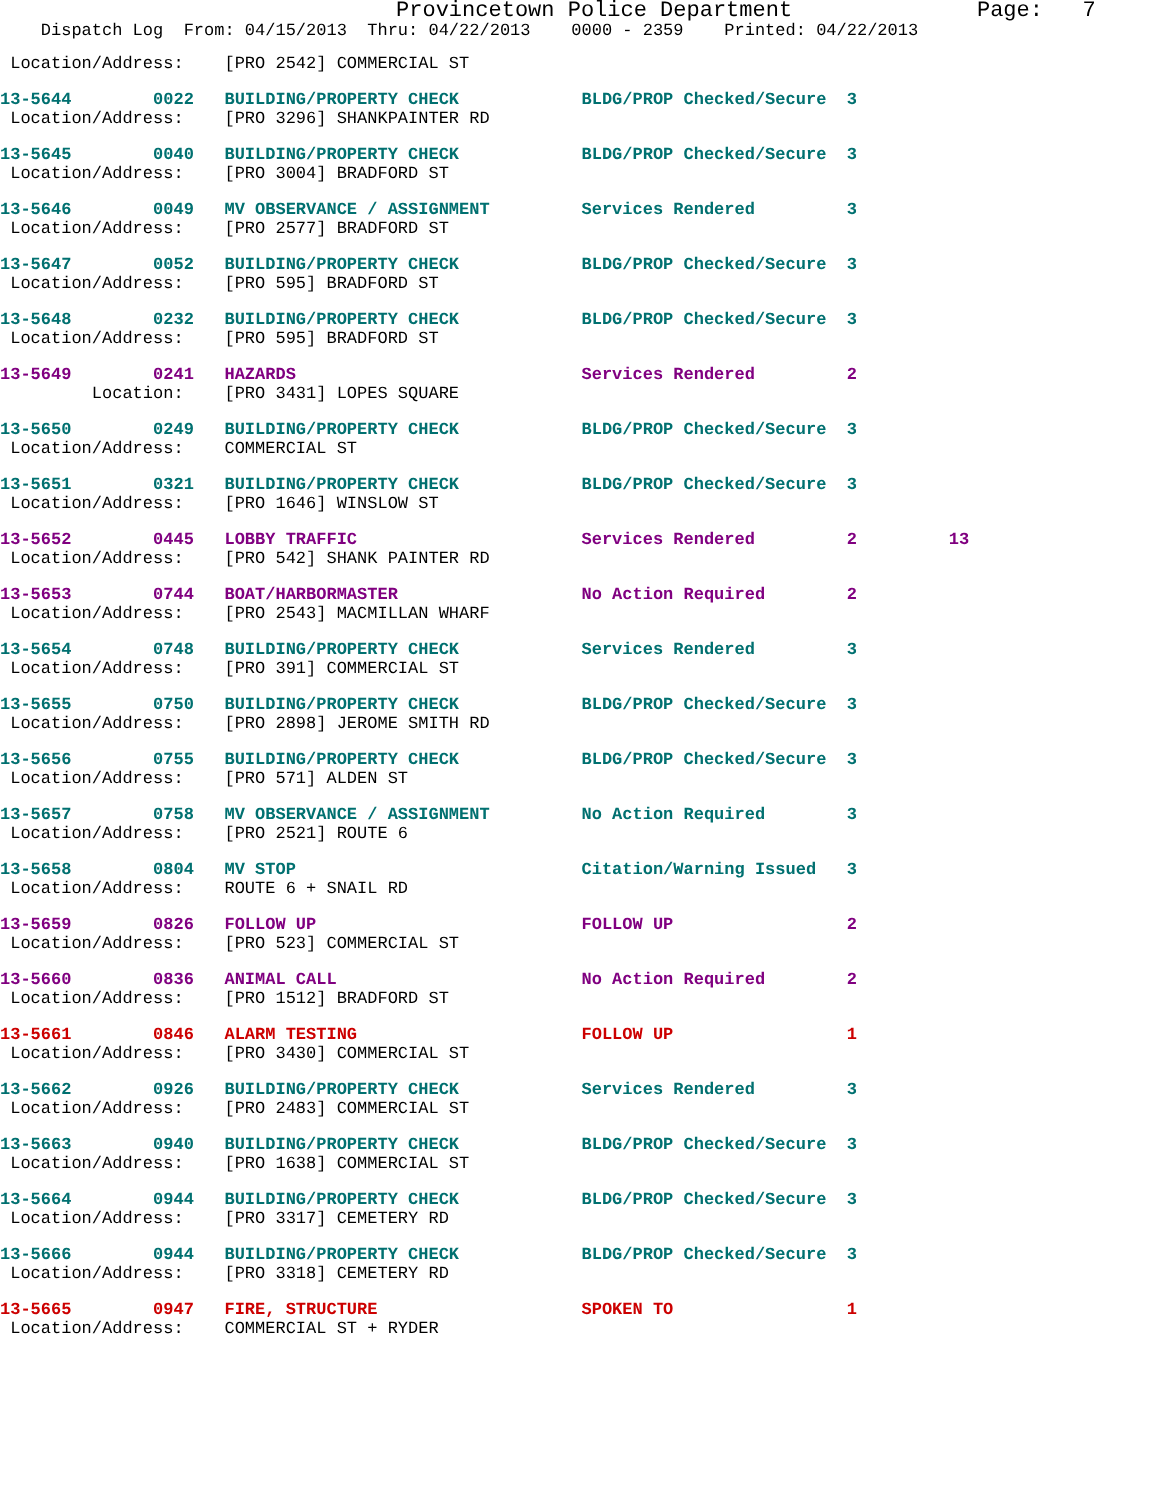Provincetown Police Department              Page:   7
    Dispatch Log  From: 04/15/2013  Thru: 04/22/2013    0000 - 2359    Printed: 04/22/2013
 Location/Address:    [PRO 2542] COMMERCIAL ST
13-5644        0022   BUILDING/PROPERTY CHECK            BLDG/PROP Checked/Secure  3
 Location/Address:    [PRO 3296] SHANKPAINTER RD
13-5645        0040   BUILDING/PROPERTY CHECK            BLDG/PROP Checked/Secure  3
 Location/Address:    [PRO 3004] BRADFORD ST
13-5646        0049   MV OBSERVANCE / ASSIGNMENT         Services Rendered         3
 Location/Address:    [PRO 2577] BRADFORD ST
13-5647        0052   BUILDING/PROPERTY CHECK            BLDG/PROP Checked/Secure  3
 Location/Address:    [PRO 595] BRADFORD ST
13-5648        0232   BUILDING/PROPERTY CHECK            BLDG/PROP Checked/Secure  3
 Location/Address:    [PRO 595] BRADFORD ST
13-5649        0241   HAZARDS                            Services Rendered         2
         Location:    [PRO 3431] LOPES SQUARE
13-5650        0249   BUILDING/PROPERTY CHECK            BLDG/PROP Checked/Secure  3
 Location/Address:    COMMERCIAL ST
13-5651        0321   BUILDING/PROPERTY CHECK            BLDG/PROP Checked/Secure  3
 Location/Address:    [PRO 1646] WINSLOW ST
13-5652        0445   LOBBY TRAFFIC                      Services Rendered         2         13
 Location/Address:    [PRO 542] SHANK PAINTER RD
13-5653        0744   BOAT/HARBORMASTER                  No Action Required        2
 Location/Address:    [PRO 2543] MACMILLAN WHARF
13-5654        0748   BUILDING/PROPERTY CHECK            Services Rendered         3
 Location/Address:    [PRO 391] COMMERCIAL ST
13-5655        0750   BUILDING/PROPERTY CHECK            BLDG/PROP Checked/Secure  3
 Location/Address:    [PRO 2898] JEROME SMITH RD
13-5656        0755   BUILDING/PROPERTY CHECK            BLDG/PROP Checked/Secure  3
 Location/Address:    [PRO 571] ALDEN ST
13-5657        0758   MV OBSERVANCE / ASSIGNMENT         No Action Required        3
 Location/Address:    [PRO 2521] ROUTE 6
13-5658        0804   MV STOP                            Citation/Warning Issued   3
 Location/Address:    ROUTE 6 + SNAIL RD
13-5659        0826   FOLLOW UP                          FOLLOW UP                 2
 Location/Address:    [PRO 523] COMMERCIAL ST
13-5660        0836   ANIMAL CALL                        No Action Required        2
 Location/Address:    [PRO 1512] BRADFORD ST
13-5661        0846   ALARM TESTING                      FOLLOW UP                 1
 Location/Address:    [PRO 3430] COMMERCIAL ST
13-5662        0926   BUILDING/PROPERTY CHECK            Services Rendered         3
 Location/Address:    [PRO 2483] COMMERCIAL ST
13-5663        0940   BUILDING/PROPERTY CHECK            BLDG/PROP Checked/Secure  3
 Location/Address:    [PRO 1638] COMMERCIAL ST
13-5664        0944   BUILDING/PROPERTY CHECK            BLDG/PROP Checked/Secure  3
 Location/Address:    [PRO 3317] CEMETERY RD
13-5666        0944   BUILDING/PROPERTY CHECK            BLDG/PROP Checked/Secure  3
 Location/Address:    [PRO 3318] CEMETERY RD
13-5665        0947   FIRE, STRUCTURE                    SPOKEN TO                 1
 Location/Address:    COMMERCIAL ST + RYDER